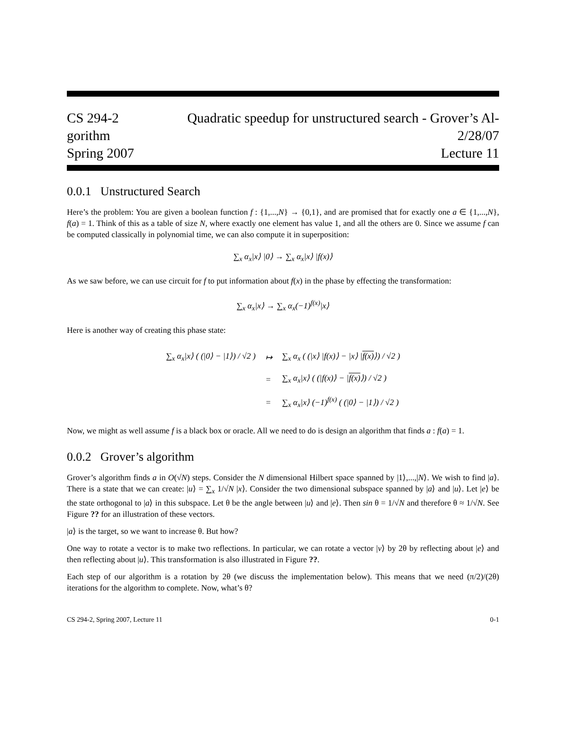CS 294-2 Quadratic speedup for unstructured search - Grover’s Al-
gorithm 2/28/07
Spring 2007 Lecture 11
0.0.1 Unstructured Search
Here’s the problem: You are given a boolean function f : {1,...,N} → {0,1}, and are promised that for exactly one a ∈ {1,...,N}, f(a) = 1. Think of this as a table of size N, where exactly one element has value 1, and all the others are 0. Since we assume f can be computed classically in polynomial time, we can also compute it in superposition:
∑<sub>x</sub> α<sub>x</sub>|x⟩ |0⟩ → ∑<sub>x</sub> α<sub>x</sub>|x⟩ |f(x)⟩
As we saw before, we can use circuit for f to put information about f(x) in the phase by effecting the transformation:
∑<sub>x</sub> α<sub>x</sub>|x⟩ → ∑<sub>x</sub> α<sub>x</sub>(−1)<sup>f(x)</sup>|x⟩
Here is another way of creating this phase state:
| ∑<sub>x</sub> α<sub>x</sub>/x⟩ ( (/0⟩ − /1⟩) / √2 ) | ↦ | ∑<sub>x</sub> α<sub>x</sub> ( (/x⟩ /f(x)⟩ − /x⟩ / f(x) ⟩) / √2 ) |
| | = | ∑<sub>x</sub> α<sub>x</sub>/x⟩ ( (/f(x)⟩ − / f(x) ⟩) / √2 ) |
| | = | ∑<sub>x</sub> α<sub>x</sub>/x⟩ (−1)<sup>f(x)</sup> ( (/0⟩ − /1⟩) / √2 ) |
Now, we might as well assume f is a black box or oracle. All we need to do is design an algorithm that finds a : f(a) = 1.
0.0.2 Grover’s algorithm
Grover’s algorithm finds a in O(√N) steps. Consider the N dimensional Hilbert space spanned by |1⟩,...,|N⟩. We wish to find |a⟩. There is a state that we can create: |u⟩ = ∑<sub>x</sub> 1/√N |x⟩. Consider the two dimensional subspace spanned by |a⟩ and |u⟩. Let |e⟩ be the state orthogonal to |a⟩ in this subspace. Let θ be the angle between |u⟩ and |e⟩. Then sin θ = 1/√N and therefore θ ≈ 1/√N. See Figure ?? for an illustration of these vectors.
|a⟩ is the target, so we want to increase θ. But how?
One way to rotate a vector is to make two reflections. In particular, we can rotate a vector |v⟩ by 2θ by reflecting about |e⟩ and then reflecting about |u⟩. This transformation is also illustrated in Figure ??.
Each step of our algorithm is a rotation by 2θ (we discuss the implementation below). This means that we need (π/2)/(2θ) iterations for the algorithm to complete. Now, what’s θ?
CS 294-2, Spring 2007, Lecture 11 0-1